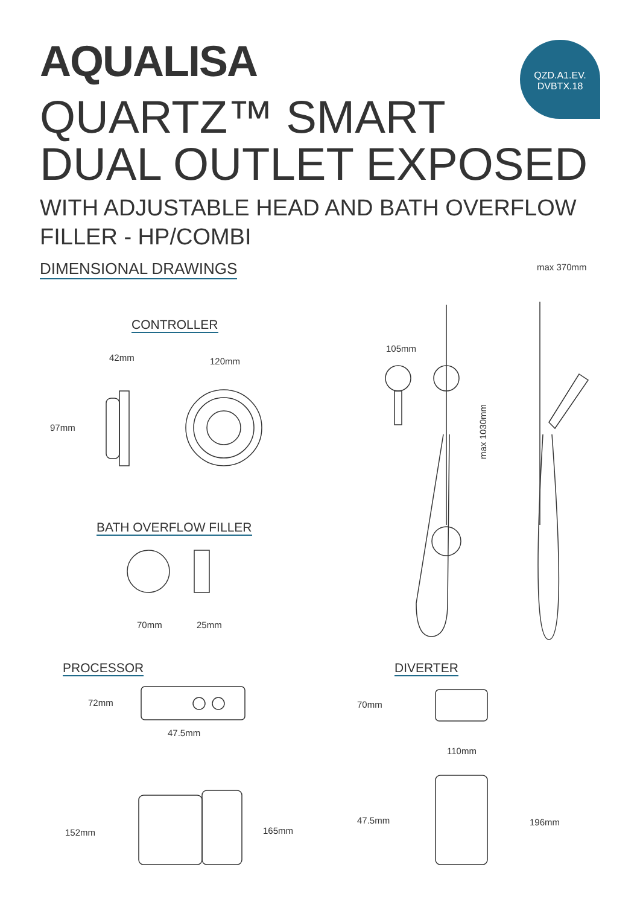AQUALISA
QZD.A1.EV.
DVBTX.18
QUARTZ™ SMART
DUAL OUTLET EXPOSED
WITH ADJUSTABLE HEAD AND BATH OVERFLOW
FILLER - HP/COMBI
DIMENSIONAL DRAWINGS max 370mm
CONTROLLER
42mm 120mm
97mm
105mm
max 1030mm
BATH OVERFLOW FILLER
70mm 25mm
PROCESSOR DIVERTER
72mm 70mm
47.5mm
110mm
152mm 165mm
47.5mm 196mm